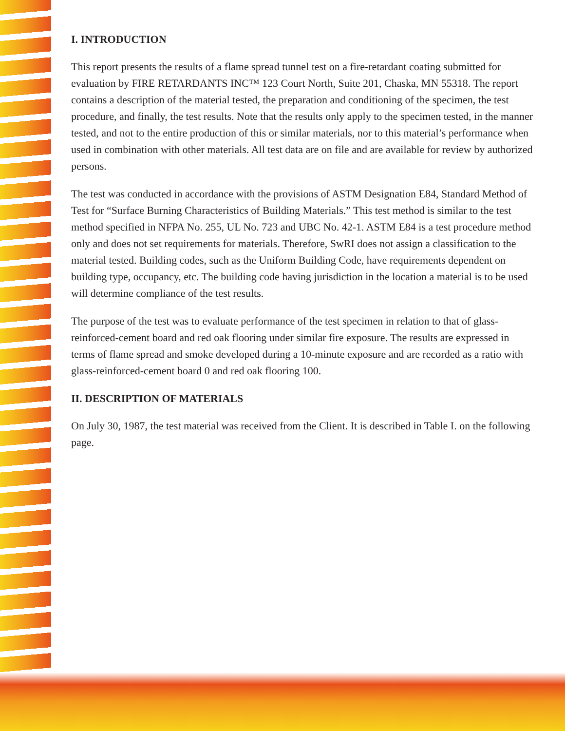I. INTRODUCTION
This report presents the results of a flame spread tunnel test on a fire-retardant coating submitted for evaluation by FIRE RETARDANTS INC™ 123 Court North, Suite 201, Chaska, MN 55318. The report contains a description of the material tested, the preparation and conditioning of the specimen, the test procedure, and finally, the test results. Note that the results only apply to the specimen tested, in the manner tested, and not to the entire production of this or similar materials, nor to this material’s performance when used in combination with other materials. All test data are on file and are available for review by authorized persons.
The test was conducted in accordance with the provisions of ASTM Designation E84, Standard Method of Test for “Surface Burning Characteristics of Building Materials.” This test method is similar to the test method specified in NFPA No. 255, UL No. 723 and UBC No. 42-1. ASTM E84 is a test procedure method only and does not set requirements for materials. Therefore, SwRI does not assign a classification to the material tested. Building codes, such as the Uniform Building Code, have requirements dependent on building type, occupancy, etc. The building code having jurisdiction in the location a material is to be used will determine compliance of the test results.
The purpose of the test was to evaluate performance of the test specimen in relation to that of glass-reinforced-cement board and red oak flooring under similar fire exposure. The results are expressed in terms of flame spread and smoke developed during a 10-minute exposure and are recorded as a ratio with glass-reinforced-cement board 0 and red oak flooring 100.
II. DESCRIPTION OF MATERIALS
On July 30, 1987, the test material was received from the Client. It is described in Table I. on the following page.